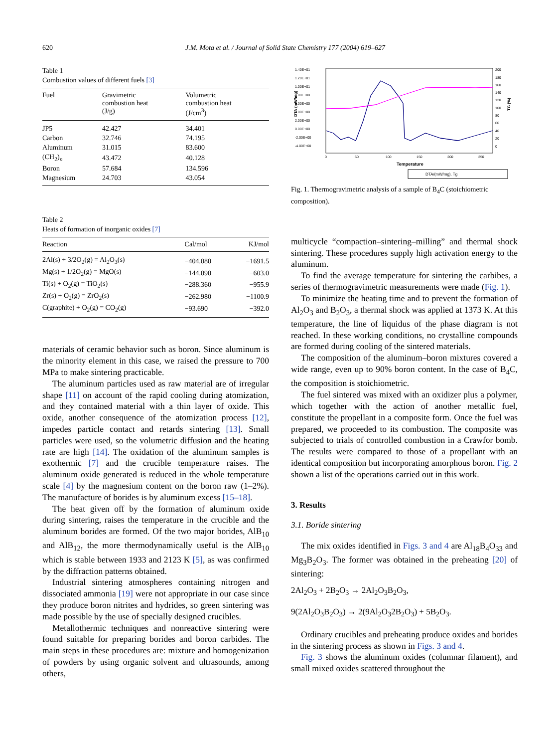620 J.M. Mota et al. / Journal of Solid State Chemistry 177 (2004) 619–627
Table 1
Combustion values of different fuels [3]
| Fuel | Gravimetric combustion heat (J/g) | Volumetric combustion heat (J/cm<sup>3</sup>) |
| --- | --- | --- |
| JP5 | 42.427 | 34.401 |
| Carbon | 32.746 | 74.195 |
| Aluminum | 31.015 | 83.600 |
| (CH<sub>2</sub>)<sub>n</sub> | 43.472 | 40.128 |
| Boron | 57.684 | 134.596 |
| Magnesium | 24.703 | 43.054 |
Table 2
Heats of formation of inorganic oxides [7]
| Reaction | Cal/mol | KJ/mol |
| --- | --- | --- |
| 2Al(s) + 3/2O<sub>2</sub>(g) = Al<sub>2</sub>O<sub>3</sub>(s) | −404.080 | −1691.5 |
| Mg(s) + 1/2O<sub>2</sub>(g) = MgO(s) | −144.090 | −603.0 |
| Ti(s) + O<sub>2</sub>(g) = TiO<sub>2</sub>(s) | −288.360 | −955.9 |
| Zr(s) + O<sub>2</sub>(g) = ZrO<sub>2</sub>(s) | −262.980 | −1100.9 |
| C(graphite) + O<sub>2</sub>(g) = CO<sub>2</sub>(g) | −93.690 | −392.0 |
materials of ceramic behavior such as boron. Since aluminum is the minority element in this case, we raised the pressure to 700 MPa to make sintering practicable.
The aluminum particles used as raw material are of irregular shape [11] on account of the rapid cooling during atomization, and they contained material with a thin layer of oxide. This oxide, another consequence of the atomization process [12], impedes particle contact and retards sintering [13]. Small particles were used, so the volumetric diffusion and the heating rate are high [14]. The oxidation of the aluminum samples is exothermic [7] and the crucible temperature raises. The aluminum oxide generated is reduced in the whole temperature scale [4] by the magnesium content on the boron raw (1–2%). The manufacture of borides is by aluminum excess [15–18].
The heat given off by the formation of aluminum oxide during sintering, raises the temperature in the crucible and the aluminum borides are formed. Of the two major borides, AlB<sub>10</sub> and AlB<sub>12</sub>, the more thermodynamically useful is the AlB<sub>10</sub> which is stable between 1933 and 2123 K [5], as was confirmed by the diffraction patterns obtained.
Industrial sintering atmospheres containing nitrogen and dissociated ammonia [19] were not appropriate in our case since they produce boron nitrites and hydrides, so green sintering was made possible by the use of specially designed crucibles.
Metallothermic techniques and nonreactive sintering were found suitable for preparing borides and boron carbides. The main steps in these procedures are: mixture and homogenization of powders by using organic solvent and ultrasounds, among others,
1.40E+01
1.20E+01
1.00E+01
8.00E+00
6.00E+00
4.00E+00
2.00E+00
0.00E+00
-2.00E+00
-4.00E+00
200
180
160
140
120
100
80
60
40
20
0
0
50
100
150
200
250
Temperature
DTA (mW/mg)
TG (%)
DTA/(mW/mg), Tg
Fig. 1. Thermogravimetric analysis of a sample of B<sub>4</sub>C (stoichiometric composition).
multicycle “compaction–sintering–milling” and thermal shock sintering. These procedures supply high activation energy to the aluminum.
To find the average temperature for sintering the carbibes, a series of thermogravimetric measurements were made (Fig. 1).
To minimize the heating time and to prevent the formation of Al<sub>2</sub>O<sub>3</sub> and B<sub>2</sub>O<sub>3</sub>, a thermal shock was applied at 1373 K. At this temperature, the line of liquidus of the phase diagram is not reached. In these working conditions, no crystalline compounds are formed during cooling of the sintered materials.
The composition of the aluminum–boron mixtures covered a wide range, even up to 90% boron content. In the case of B<sub>4</sub>C, the composition is stoichiometric.
The fuel sintered was mixed with an oxidizer plus a polymer, which together with the action of another metallic fuel, constitute the propellant in a composite form. Once the fuel was prepared, we proceeded to its combustion. The composite was subjected to trials of controlled combustion in a Crawfor bomb. The results were compared to those of a propellant with an identical composition but incorporating amorphous boron. Fig. 2 shown a list of the operations carried out in this work.
3. Results
3.1. Boride sintering
The mix oxides identified in Figs. 3 and 4 are Al<sub>18</sub>B<sub>4</sub>O<sub>33</sub> and Mg<sub>3</sub>B<sub>2</sub>O<sub>3</sub>. The former was obtained in the preheating [20] of sintering:
2Al<sub>2</sub>O<sub>3</sub> + 2B<sub>2</sub>O<sub>3</sub> → 2Al<sub>2</sub>O<sub>3</sub>B<sub>2</sub>O<sub>3</sub>,
9(2Al<sub>2</sub>O<sub>3</sub>B<sub>2</sub>O<sub>3</sub>) → 2(9Al<sub>2</sub>O<sub>3</sub>2B<sub>2</sub>O<sub>3</sub>) + 5B<sub>2</sub>O<sub>3</sub>.
Ordinary crucibles and preheating produce oxides and borides in the sintering process as shown in Figs. 3 and 4.
Fig. 3 shows the aluminum oxides (columnar filament), and small mixed oxides scattered throughout the